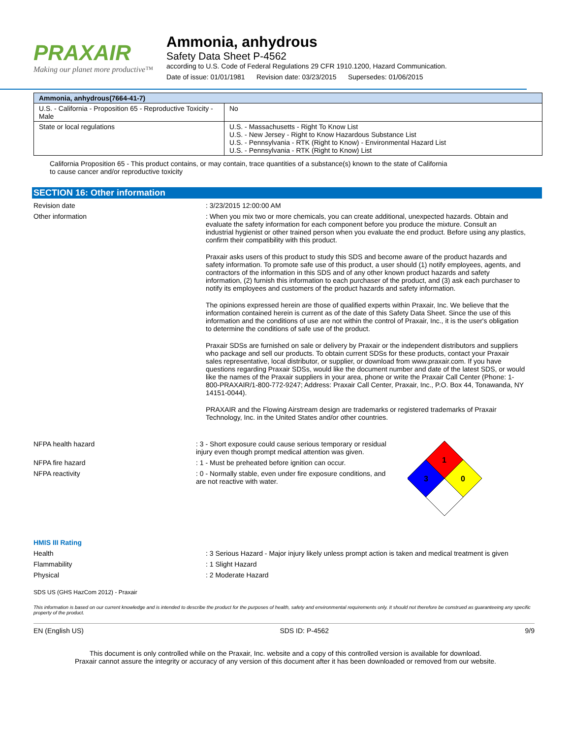PRAXAIR
Making our planet more productive™
Ammonia, anhydrous
Safety Data Sheet P-4562
according to U.S. Code of Federal Regulations 29 CFR 1910.1200, Hazard Communication.
Date of issue: 01/01/1981 Revision date: 03/23/2015 Supersedes: 01/06/2015
| Ammonia, anhydrous(7664-41-7) | |
| --- | --- |
| U.S. - California - Proposition 65 - Reproductive Toxicity - Male | No |
| State or local regulations | U.S. - Massachusetts - Right To Know List U.S. - New Jersey - Right to Know Hazardous Substance List U.S. - Pennsylvania - RTK (Right to Know) - Environmental Hazard List U.S. - Pennsylvania - RTK (Right to Know) List |
California Proposition 65 - This product contains, or may contain, trace quantities of a substance(s) known to the state of California to cause cancer and/or reproductive toxicity
SECTION 16: Other information
Revision date : 3/23/2015 12:00:00 AM
Other information : When you mix two or more chemicals, you can create additional, unexpected hazards. Obtain and evaluate the safety information for each component before you produce the mixture. Consult an industrial hygienist or other trained person when you evaluate the end product. Before using any plastics, confirm their compatibility with this product.
Praxair asks users of this product to study this SDS and become aware of the product hazards and safety information. To promote safe use of this product, a user should (1) notify employees, agents, and contractors of the information in this SDS and of any other known product hazards and safety information, (2) furnish this information to each purchaser of the product, and (3) ask each purchaser to notify its employees and customers of the product hazards and safety information.
The opinions expressed herein are those of qualified experts within Praxair, Inc. We believe that the information contained herein is current as of the date of this Safety Data Sheet. Since the use of this information and the conditions of use are not within the control of Praxair, Inc., it is the user's obligation to determine the conditions of safe use of the product.
Praxair SDSs are furnished on sale or delivery by Praxair or the independent distributors and suppliers who package and sell our products. To obtain current SDSs for these products, contact your Praxair sales representative, local distributor, or supplier, or download from www.praxair.com. If you have questions regarding Praxair SDSs, would like the document number and date of the latest SDS, or would like the names of the Praxair suppliers in your area, phone or write the Praxair Call Center (Phone: 1-800-PRAXAIR/1-800-772-9247; Address: Praxair Call Center, Praxair, Inc., P.O. Box 44, Tonawanda, NY 14151-0044).
PRAXAIR and the Flowing Airstream design are trademarks or registered trademarks of Praxair Technology, Inc. in the United States and/or other countries.
NFPA health hazard : 3 - Short exposure could cause serious temporary or residual injury even though prompt medical attention was given.
NFPA fire hazard : 1 - Must be preheated before ignition can occur.
NFPA reactivity : 0 - Normally stable, even under fire exposure conditions, and are not reactive with water.
1
3
0
HMIS III Rating
Health : 3 Serious Hazard - Major injury likely unless prompt action is taken and medical treatment is given
Flammability : 1 Slight Hazard
Physical : 2 Moderate Hazard
SDS US (GHS HazCom 2012) - Praxair
This information is based on our current knowledge and is intended to describe the product for the purposes of health, safety and environmental requirements only. It should not therefore be construed as guaranteeing any specific property of the product.
EN (English US) SDS ID: P-4562 9/9
This document is only controlled while on the Praxair, Inc. website and a copy of this controlled version is available for download.
Praxair cannot assure the integrity or accuracy of any version of this document after it has been downloaded or removed from our website.